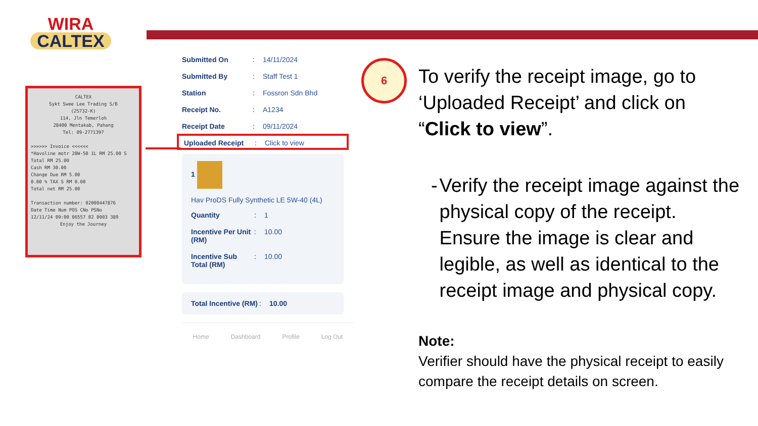WIRA
CALTEX
CALTEX
Sykt Swee Lee Trading S/B
(25732-K)
114, Jln Temerloh
28400 Mentakab, Pahang
Tel: 09-2771397
>>>>>> Invoice <<<<<<
*Havoline motr 20W-50 1L RM 25.00 S
Total RM 25.00
Cash RM 30.00
Change Due RM 5.00
0.00 % TAX S RM 0.00
Total net RM 25.00
Transaction number: 02000447876
Date Time Num POS CNo PSNo
12/11/24 09:00 06557 02 0003 389
Enjoy the Journey
Submitted On: 14/11/2024
Submitted By: Staff Test 1
Station: Fossron Sdn Bhd
Receipt No.: A1234
Receipt Date: 09/11/2024
Uploaded Receipt: Click to view
1
Hav ProDS Fully Synthetic LE 5W-40 (4L)
Quantity: 1
Incentive Per Unit (RM): 10.00
Incentive Sub Total (RM): 10.00
Total Incentive (RM): 10.00
Home Dashboard Profile Log Out
6
To verify the receipt image, go to ‘Uploaded Receipt’ and click on “Click to view”.
- Verify the receipt image against the physical copy of the receipt. Ensure the image is clear and legible, as well as identical to the receipt image and physical copy.
Note:
Verifier should have the physical receipt to easily compare the receipt details on screen.